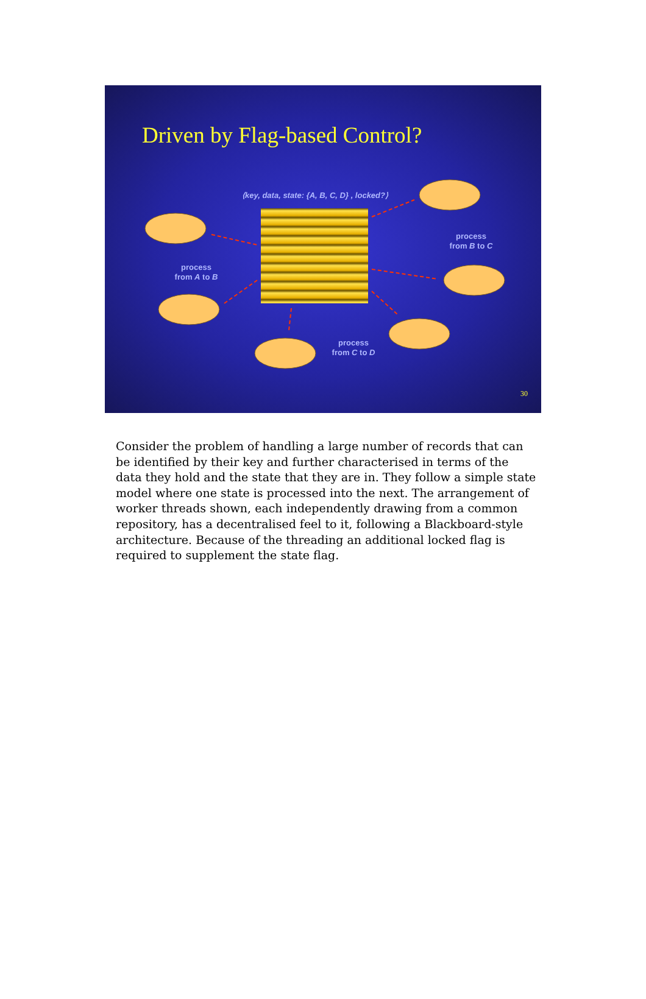Driven by Flag-based Control?
⟨key, data, state: {A, B, C, D} , locked?⟩
process
from A to B
process
from B to C
process
from C to D
30
Consider the problem of handling a large number of records that can be identified by their key and further characterised in terms of the data they hold and the state that they are in. They follow a simple state model where one state is processed into the next. The arrangement of worker threads shown, each independently drawing from a common repository, has a decentralised feel to it, following a Blackboard-style architecture. Because of the threading an additional locked flag is required to supplement the state flag.